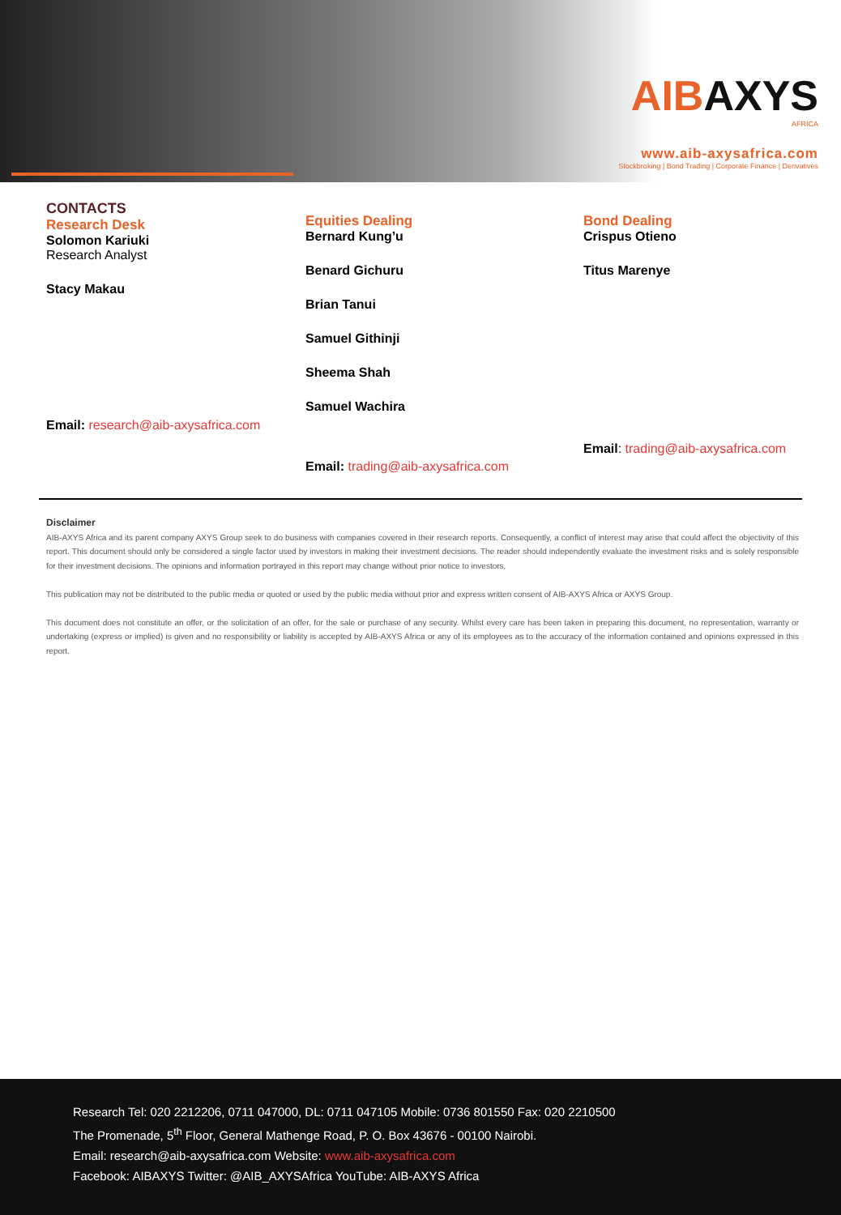AIBAXYS
AFRICA
www.aib-axysafrica.com
Stockbroking | Bond Trading | Corporate Finance | Derivatives
CONTACTS
Research Desk
Solomon Kariuki
Research Analyst
Stacy Makau
Email: research@aib-axysafrica.com
Equities Dealing
Bernard Kung’u
Benard Gichuru
Brian Tanui
Samuel Githinji
Sheema Shah
Samuel Wachira
Email: trading@aib-axysafrica.com
Bond Dealing
Crispus Otieno
Titus Marenye
Email: trading@aib-axysafrica.com
Disclaimer
AIB-AXYS Africa and its parent company AXYS Group seek to do business with companies covered in their research reports. Consequently, a conflict of interest may arise that could affect the objectivity of this report. This document should only be considered a single factor used by investors in making their investment decisions. The reader should independently evaluate the investment risks and is solely responsible for their investment decisions. The opinions and information portrayed in this report may change without prior notice to investors.
This publication may not be distributed to the public media or quoted or used by the public media without prior and express written consent of AIB-AXYS Africa or AXYS Group.
This document does not constitute an offer, or the solicitation of an offer, for the sale or purchase of any security. Whilst every care has been taken in preparing this document, no representation, warranty or undertaking (express or implied) is given and no responsibility or liability is accepted by AIB-AXYS Africa or any of its employees as to the accuracy of the information contained and opinions expressed in this report.
Research Tel: 020 2212206, 0711 047000, DL: 0711 047105 Mobile: 0736 801550 Fax: 020 2210500
The Promenade, 5<sup>th</sup> Floor, General Mathenge Road, P. O. Box 43676 - 00100 Nairobi.
Email: research@aib-axysafrica.com Website: www.aib-axysafrica.com
Facebook: AIBAXYS Twitter: @AIB_AXYSAfrica YouTube: AIB-AXYS Africa